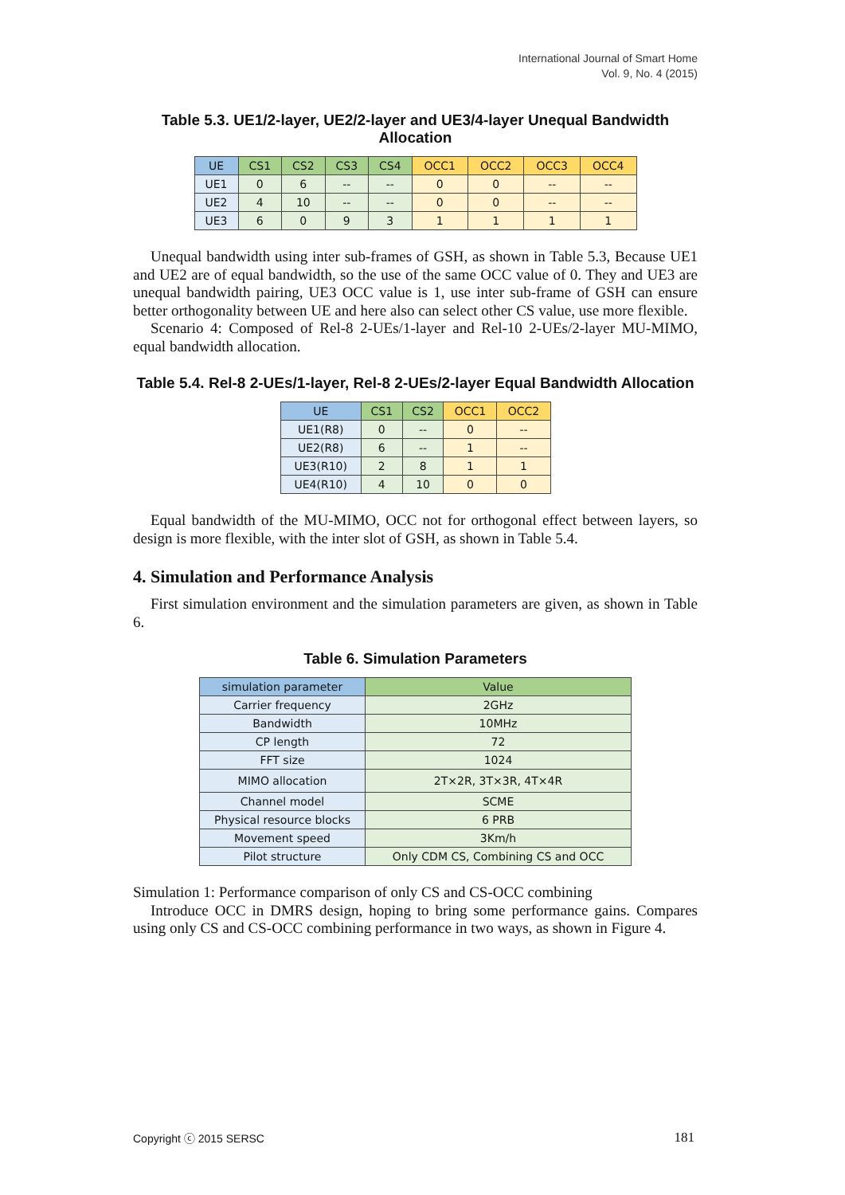International Journal of Smart Home
Vol. 9, No. 4 (2015)
Table 5.3. UE1/2-layer, UE2/2-layer and UE3/4-layer Unequal Bandwidth Allocation
| UE | CS1 | CS2 | CS3 | CS4 | OCC1 | OCC2 | OCC3 | OCC4 |
| --- | --- | --- | --- | --- | --- | --- | --- | --- |
| UE1 | 0 | 6 | -- | -- | 0 | 0 | -- | -- |
| UE2 | 4 | 10 | -- | -- | 0 | 0 | -- | -- |
| UE3 | 6 | 0 | 9 | 3 | 1 | 1 | 1 | 1 |
Unequal bandwidth using inter sub-frames of GSH, as shown in Table 5.3, Because UE1 and UE2 are of equal bandwidth, so the use of the same OCC value of 0. They and UE3 are unequal bandwidth pairing, UE3 OCC value is 1, use inter sub-frame of GSH can ensure better orthogonality between UE and here also can select other CS value, use more flexible.
Scenario 4: Composed of Rel-8 2-UEs/1-layer and Rel-10 2-UEs/2-layer MU-MIMO, equal bandwidth allocation.
Table 5.4. Rel-8 2-UEs/1-layer, Rel-8 2-UEs/2-layer Equal Bandwidth Allocation
| UE | CS1 | CS2 | OCC1 | OCC2 |
| --- | --- | --- | --- | --- |
| UE1(R8) | 0 | -- | 0 | -- |
| UE2(R8) | 6 | -- | 1 | -- |
| UE3(R10) | 2 | 8 | 1 | 1 |
| UE4(R10) | 4 | 10 | 0 | 0 |
Equal bandwidth of the MU-MIMO, OCC not for orthogonal effect between layers, so design is more flexible, with the inter slot of GSH, as shown in Table 5.4.
4. Simulation and Performance Analysis
First simulation environment and the simulation parameters are given, as shown in Table 6.
Table 6. Simulation Parameters
| simulation parameter | Value |
| --- | --- |
| Carrier frequency | 2GHz |
| Bandwidth | 10MHz |
| CP length | 72 |
| FFT size | 1024 |
| MIMO allocation | 2T×2R, 3T×3R, 4T×4R |
| Channel model | SCME |
| Physical resource blocks | 6 PRB |
| Movement speed | 3Km/h |
| Pilot structure | Only CDM CS, Combining CS and OCC |
Simulation 1: Performance comparison of only CS and CS-OCC combining
Introduce OCC in DMRS design, hoping to bring some performance gains. Compares using only CS and CS-OCC combining performance in two ways, as shown in Figure 4.
Copyright ⓒ 2015 SERSC 181